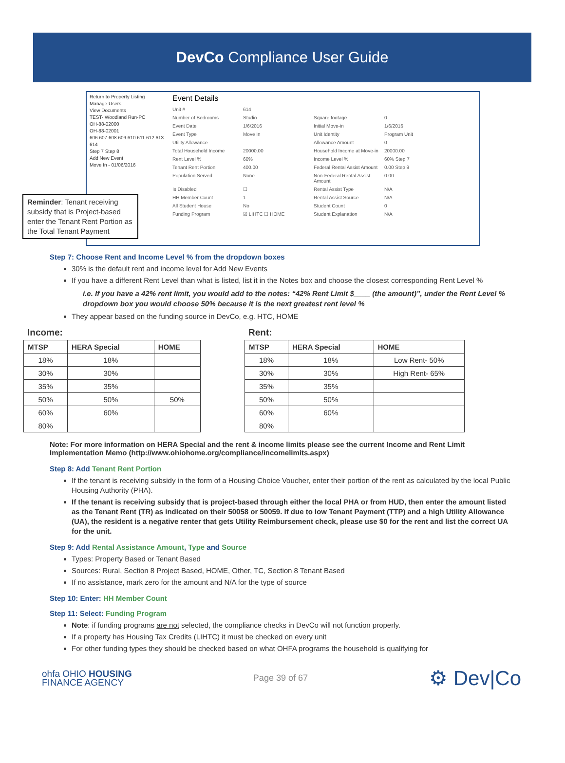DevCo Compliance User Guide
Return to Property Listing
Manage Users
View Documents
TEST- Woodland Run-PC
OH-88-02000
OH-88-02001
606 607 608 609 610 611 612 613 614
Step 7 Step 8
Add New Event
Move In - 01/06/2016
Event Details
Unit # 614 Number of Bedrooms Studio Square footage 0 Event Date 1/6/2016 Initial Move-in 1/6/2016 Event Type Move In Unit Identity Program Unit Utility Allowance Allowance Amount 0 Total Household Income 20000.00 Household Income at Move-in 20000.00 Rent Level % 60% Income Level % 60% Step 7 Tenant Rent Portion 400.00 Federal Rental Assist Amount 0.00 Step 9 Population Served None Non-Federal Rental Assist Amount 0.00 Is Disabled ☐ Rental Assist Type N/A HH Member Count 1 Rental Assist Source N/A All Student House No Student Count 0 Funding Program ☑ LIHTC ☐ HOME Student Explanation N/A
Reminder: Tenant receiving subsidy that is Project-based enter the Tenant Rent Portion as the Total Tenant Payment
Step 7: Choose Rent and Income Level % from the dropdown boxes
30% is the default rent and income level for Add New Events
If you have a different Rent Level than what is listed, list it in the Notes box and choose the closest corresponding Rent Level %
i.e. If you have a 42% rent limit, you would add to the notes: “42% Rent Limit $____ (the amount)”, under the Rent Level % dropdown box you would choose 50% because it is the next greatest rent level %
They appear based on the funding source in DevCo, e.g. HTC, HOME
Income:
| MTSP | HERA Special | HOME |
| --- | --- | --- |
| 18% | 18% | |
| 30% | 30% | |
| 35% | 35% | |
| 50% | 50% | 50% |
| 60% | 60% | |
| 80% | | |
Rent:
| MTSP | HERA Special | HOME |
| --- | --- | --- |
| 18% | 18% | Low Rent- 50% |
| 30% | 30% | High Rent- 65% |
| 35% | 35% | |
| 50% | 50% | |
| 60% | 60% | |
| 80% | | |
Note: For more information on HERA Special and the rent & income limits please see the current Income and Rent Limit Implementation Memo (http://www.ohiohome.org/compliance/incomelimits.aspx)
Step 8: Add Tenant Rent Portion
If the tenant is receiving subsidy in the form of a Housing Choice Voucher, enter their portion of the rent as calculated by the local Public Housing Authority (PHA).
If the tenant is receiving subsidy that is project-based through either the local PHA or from HUD, then enter the amount listed as the Tenant Rent (TR) as indicated on their 50058 or 50059. If due to low Tenant Payment (TTP) and a high Utility Allowance (UA), the resident is a negative renter that gets Utility Reimbursement check, please use $0 for the rent and list the correct UA for the unit.
Step 9: Add Rental Assistance Amount, Type and Source
Types: Property Based or Tenant Based
Sources: Rural, Section 8 Project Based, HOME, Other, TC, Section 8 Tenant Based
If no assistance, mark zero for the amount and N/A for the type of source
Step 10: Enter: HH Member Count
Step 11: Select: Funding Program
Note: if funding programs are not selected, the compliance checks in DevCo will not function properly.
If a property has Housing Tax Credits (LIHTC) it must be checked on every unit
For other funding types they should be checked based on what OHFA programs the household is qualifying for
ohfa OHIO HOUSING
FINANCE AGENCY
Page 39 of 67
⚙ Dev|Co